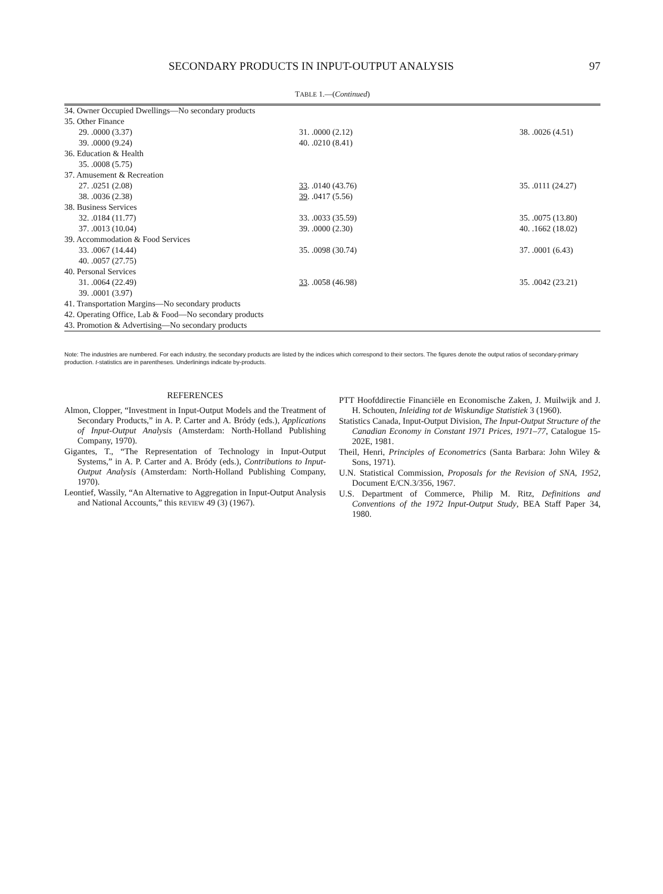SECONDARY PRODUCTS IN INPUT-OUTPUT ANALYSIS 97
TABLE 1.—(Continued)
| 34. Owner Occupied Dwellings—No secondary products | | |
| 35. Other Finance | | |
| 29. .0000 (3.37) | 31. .0000 (2.12) | 38. .0026 (4.51) |
| 39. .0000 (9.24) | 40. .0210 (8.41) | |
| 36. Education & Health | | |
| 35. .0008 (5.75) | | |
| 37. Amusement & Recreation | | |
| 27. .0251 (2.08) | 33 . .0140 (43.76) | 35. .0111 (24.27) |
| 38. .0036 (2.38) | 39 . .0417 (5.56) | |
| 38. Business Services | | |
| 32. .0184 (11.77) | 33. .0033 (35.59) | 35. .0075 (13.80) |
| 37. .0013 (10.04) | 39. .0000 (2.30) | 40. .1662 (18.02) |
| 39. Accommodation & Food Services | | |
| 33. .0067 (14.44) | 35. .0098 (30.74) | 37. .0001 (6.43) |
| 40. .0057 (27.75) | | |
| 40. Personal Services | | |
| 31. .0064 (22.49) | 33 . .0058 (46.98) | 35. .0042 (23.21) |
| 39. .0001 (3.97) | | |
| 41. Transportation Margins—No secondary products | | |
| 42. Operating Office, Lab & Food—No secondary products | | |
| 43. Promotion & Advertising—No secondary products | | |
Note: The industries are numbered. For each industry, the secondary products are listed by the indices which correspond to their sectors. The figures denote the output ratios of secondary-primary production. t-statistics are in parentheses. Underlinings indicate by-products.
REFERENCES
Almon, Clopper, “Investment in Input-Output Models and the Treatment of Secondary Products,” in A. P. Carter and A. Bródy (eds.), Applications of Input-Output Analysis (Amsterdam: North-Holland Publishing Company, 1970).
Gigantes, T., “The Representation of Technology in Input-Output Systems,” in A. P. Carter and A. Bródy (eds.), Contributions to Input-Output Analysis (Amsterdam: North-Holland Publishing Company, 1970).
Leontief, Wassily, “An Alternative to Aggregation in Input-Output Analysis and National Accounts,” this REVIEW 49 (3) (1967).
PTT Hoofddirectie Financiële en Economische Zaken, J. Muilwijk and J. H. Schouten, Inleiding tot de Wiskundige Statistiek 3 (1960).
Statistics Canada, Input-Output Division, The Input-Output Structure of the Canadian Economy in Constant 1971 Prices, 1971–77, Catalogue 15-202E, 1981.
Theil, Henri, Principles of Econometrics (Santa Barbara: John Wiley & Sons, 1971).
U.N. Statistical Commission, Proposals for the Revision of SNA, 1952, Document E/CN.3/356, 1967.
U.S. Department of Commerce, Philip M. Ritz, Definitions and Conventions of the 1972 Input-Output Study, BEA Staff Paper 34, 1980.